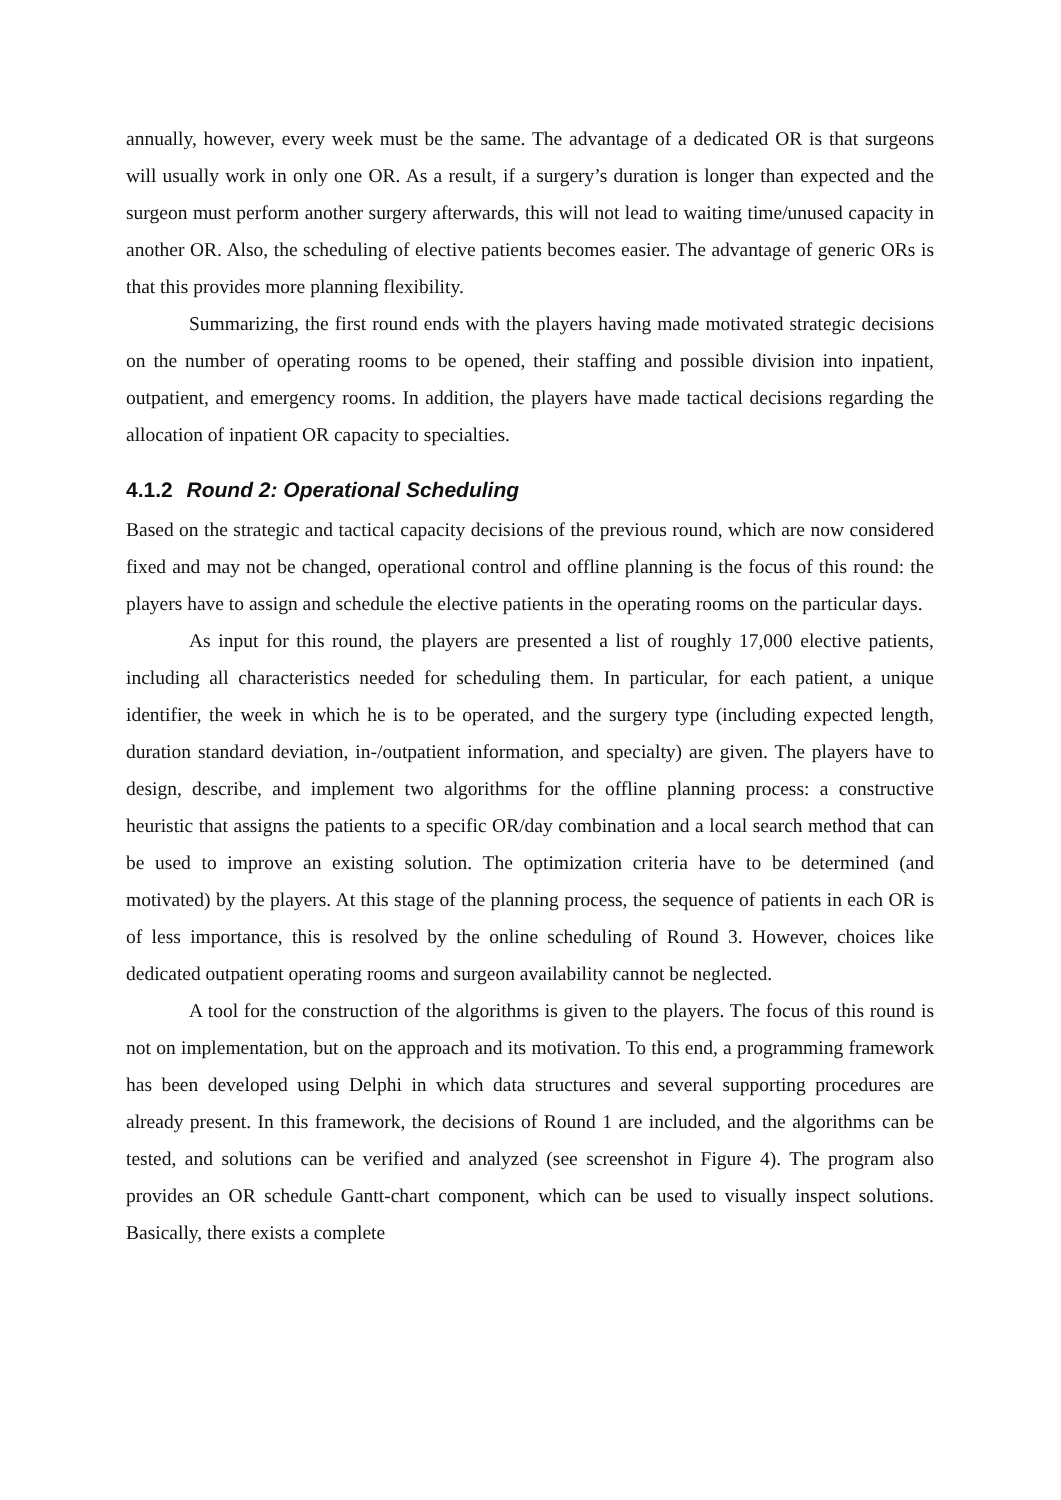annually, however, every week must be the same. The advantage of a dedicated OR is that surgeons will usually work in only one OR. As a result, if a surgery’s duration is longer than expected and the surgeon must perform another surgery afterwards, this will not lead to waiting time/unused capacity in another OR. Also, the scheduling of elective patients becomes easier. The advantage of generic ORs is that this provides more planning flexibility.
Summarizing, the first round ends with the players having made motivated strategic decisions on the number of operating rooms to be opened, their staffing and possible division into inpatient, outpatient, and emergency rooms. In addition, the players have made tactical decisions regarding the allocation of inpatient OR capacity to specialties.
4.1.2 Round 2: Operational Scheduling
Based on the strategic and tactical capacity decisions of the previous round, which are now considered fixed and may not be changed, operational control and offline planning is the focus of this round: the players have to assign and schedule the elective patients in the operating rooms on the particular days.
As input for this round, the players are presented a list of roughly 17,000 elective patients, including all characteristics needed for scheduling them. In particular, for each patient, a unique identifier, the week in which he is to be operated, and the surgery type (including expected length, duration standard deviation, in-/outpatient information, and specialty) are given. The players have to design, describe, and implement two algorithms for the offline planning process: a constructive heuristic that assigns the patients to a specific OR/day combination and a local search method that can be used to improve an existing solution. The optimization criteria have to be determined (and motivated) by the players. At this stage of the planning process, the sequence of patients in each OR is of less importance, this is resolved by the online scheduling of Round 3. However, choices like dedicated outpatient operating rooms and surgeon availability cannot be neglected.
A tool for the construction of the algorithms is given to the players. The focus of this round is not on implementation, but on the approach and its motivation. To this end, a programming framework has been developed using Delphi in which data structures and several supporting procedures are already present. In this framework, the decisions of Round 1 are included, and the algorithms can be tested, and solutions can be verified and analyzed (see screenshot in Figure 4). The program also provides an OR schedule Gantt-chart component, which can be used to visually inspect solutions. Basically, there exists a complete